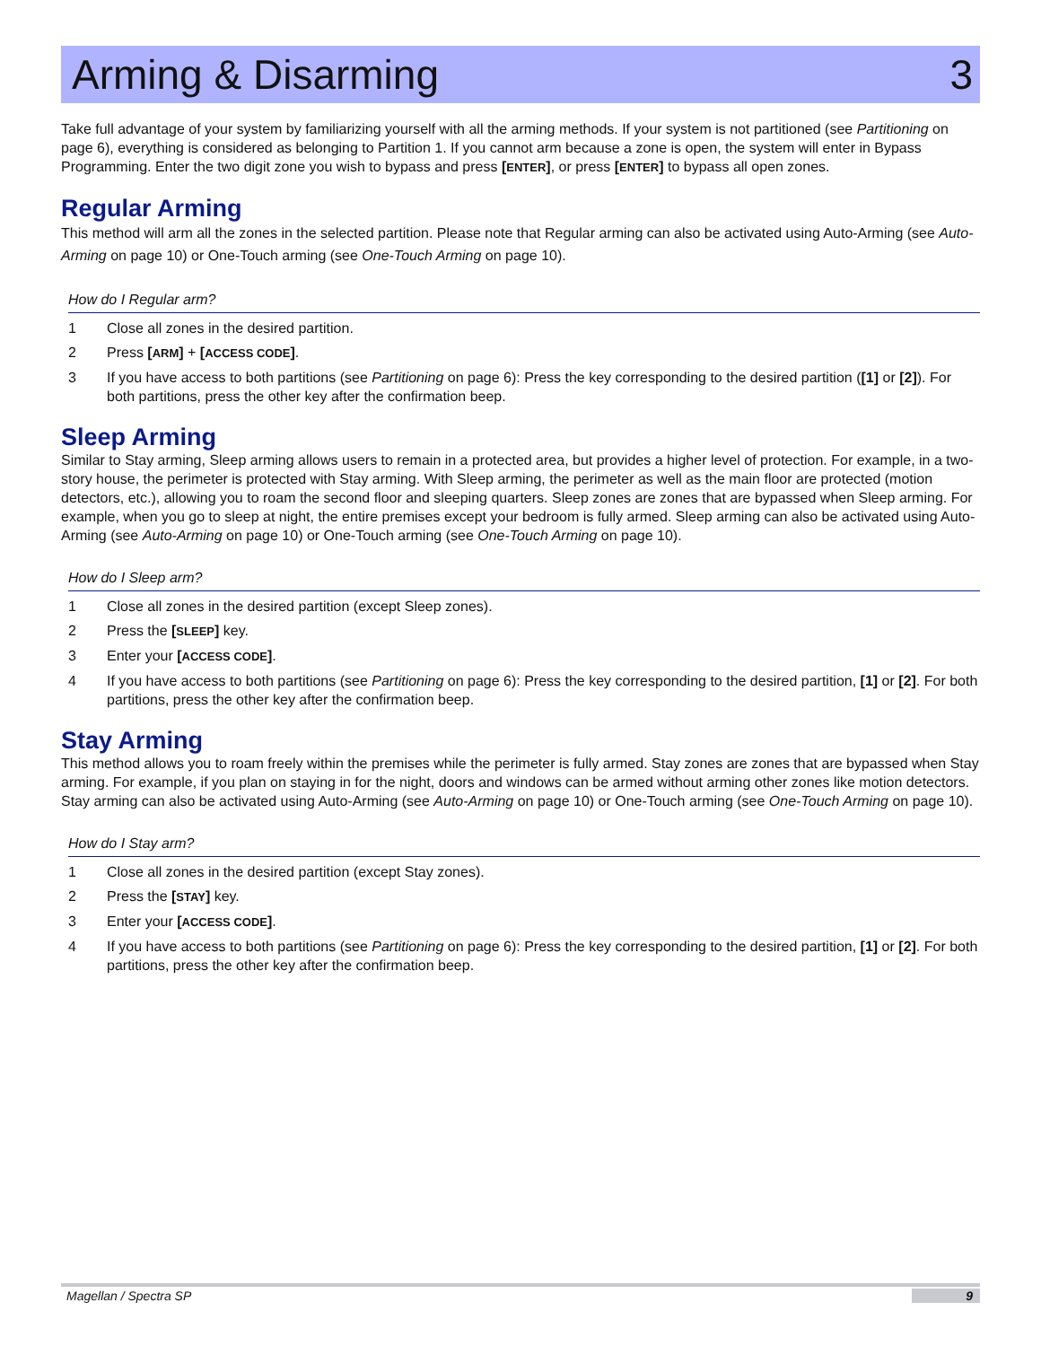Arming & Disarming 3
Take full advantage of your system by familiarizing yourself with all the arming methods. If your system is not partitioned (see Partitioning on page 6), everything is considered as belonging to Partition 1. If you cannot arm because a zone is open, the system will enter in Bypass Programming. Enter the two digit zone you wish to bypass and press [ENTER], or press [ENTER] to bypass all open zones.
Regular Arming
This method will arm all the zones in the selected partition. Please note that Regular arming can also be activated using Auto-Arming (see Auto-Arming on page 10) or One-Touch arming (see One-Touch Arming on page 10).
How do I Regular arm?
1 Close all zones in the desired partition.
2 Press [ARM] + [ACCESS CODE].
3 If you have access to both partitions (see Partitioning on page 6): Press the key corresponding to the desired partition ([1] or [2]). For both partitions, press the other key after the confirmation beep.
Sleep Arming
Similar to Stay arming, Sleep arming allows users to remain in a protected area, but provides a higher level of protection. For example, in a two-story house, the perimeter is protected with Stay arming. With Sleep arming, the perimeter as well as the main floor are protected (motion detectors, etc.), allowing you to roam the second floor and sleeping quarters. Sleep zones are zones that are bypassed when Sleep arming. For example, when you go to sleep at night, the entire premises except your bedroom is fully armed. Sleep arming can also be activated using Auto-Arming (see Auto-Arming on page 10) or One-Touch arming (see One-Touch Arming on page 10).
How do I Sleep arm?
1 Close all zones in the desired partition (except Sleep zones).
2 Press the [SLEEP] key.
3 Enter your [ACCESS CODE].
4 If you have access to both partitions (see Partitioning on page 6): Press the key corresponding to the desired partition, [1] or [2]. For both partitions, press the other key after the confirmation beep.
Stay Arming
This method allows you to roam freely within the premises while the perimeter is fully armed. Stay zones are zones that are bypassed when Stay arming. For example, if you plan on staying in for the night, doors and windows can be armed without arming other zones like motion detectors. Stay arming can also be activated using Auto-Arming (see Auto-Arming on page 10) or One-Touch arming (see One-Touch Arming on page 10).
How do I Stay arm?
1 Close all zones in the desired partition (except Stay zones).
2 Press the [STAY] key.
3 Enter your [ACCESS CODE].
4 If you have access to both partitions (see Partitioning on page 6): Press the key corresponding to the desired partition, [1] or [2]. For both partitions, press the other key after the confirmation beep.
Magellan / Spectra SP 9